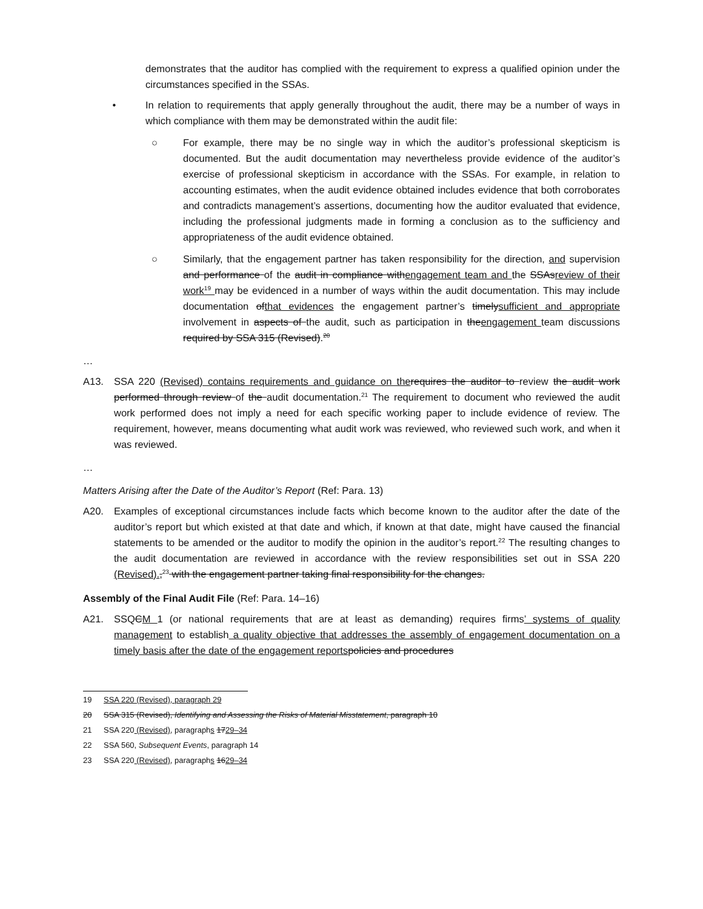demonstrates that the auditor has complied with the requirement to express a qualified opinion under the circumstances specified in the SSAs.
• In relation to requirements that apply generally throughout the audit, there may be a number of ways in which compliance with them may be demonstrated within the audit file:
○ For example, there may be no single way in which the auditor’s professional skepticism is documented. But the audit documentation may nevertheless provide evidence of the auditor’s exercise of professional skepticism in accordance with the SSAs. For example, in relation to accounting estimates, when the audit evidence obtained includes evidence that both corroborates and contradicts management’s assertions, documenting how the auditor evaluated that evidence, including the professional judgments made in forming a conclusion as to the sufficiency and appropriateness of the audit evidence obtained.
○ Similarly, that the engagement partner has taken responsibility for the direction, and supervision and performance of the audit in compliance withengagement team and the SSAsreview of their work<sup>19</sup> may be evidenced in a number of ways within the audit documentation. This may include documentation ofthat evidences the engagement partner’s timelysufficient and appropriate involvement in aspects of the audit, such as participation in theengagement team discussions required by SSA 315 (Revised).<sup>20</sup>
…
A13. SSA 220 (Revised) contains requirements and guidance on the requires the auditor to review the audit work performed through review of the audit documentation.<sup>21</sup> The requirement to document who reviewed the audit work performed does not imply a need for each specific working paper to include evidence of review. The requirement, however, means documenting what audit work was reviewed, who reviewed such work, and when it was reviewed.
…
Matters Arising after the Date of the Auditor’s Report (Ref: Para. 13)
A20. Examples of exceptional circumstances include facts which become known to the auditor after the date of the auditor’s report but which existed at that date and which, if known at that date, might have caused the financial statements to be amended or the auditor to modify the opinion in the auditor’s report.<sup>22</sup> The resulting changes to the audit documentation are reviewed in accordance with the review responsibilities set out in SSA 220 (Revised).,<sup>23</sup> with the engagement partner taking final responsibility for the changes.
Assembly of the Final Audit File (Ref: Para. 14–16)
A21. SSQCM 1 (or national requirements that are at least as demanding) requires firms’ systems of quality management to establish a quality objective that addresses the assembly of engagement documentation on a timely basis after the date of the engagement reports policies and procedures
19 SSA 220 (Revised), paragraph 29
20 SSA 315 (Revised), Identifying and Assessing the Risks of Material Misstatement, paragraph 10
21 SSA 220 (Revised), paragraphs 1729–34
22 SSA 560, Subsequent Events, paragraph 14
23 SSA 220 (Revised), paragraphs 1629–34